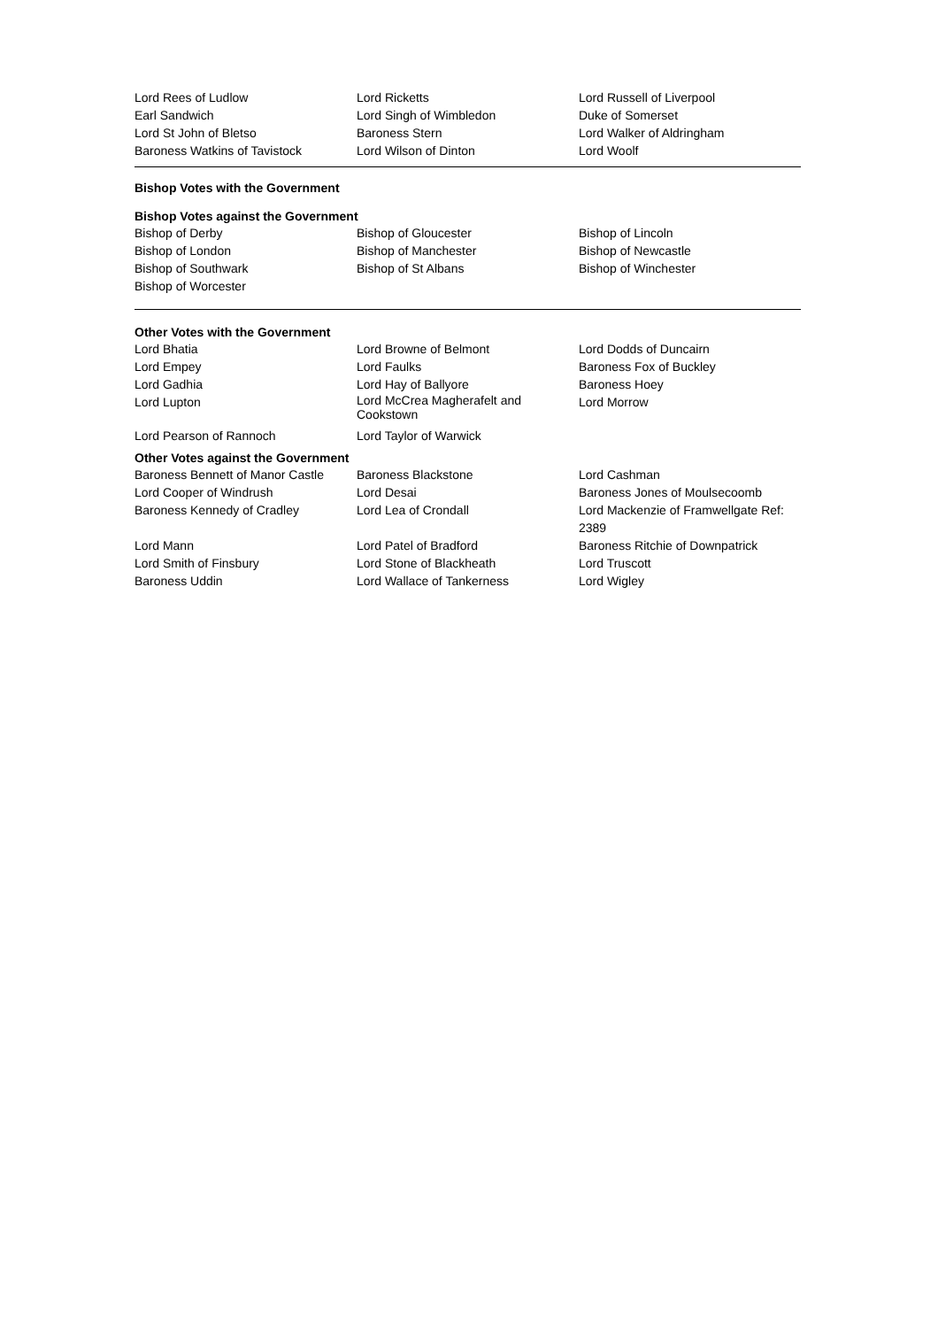| Lord Rees of Ludlow | Lord Ricketts | Lord Russell of Liverpool |
| Earl Sandwich | Lord Singh of Wimbledon | Duke of Somerset |
| Lord St John of Bletso | Baroness Stern | Lord Walker of Aldringham |
| Baroness Watkins of Tavistock | Lord Wilson of Dinton | Lord Woolf |
Bishop Votes with the Government
Bishop Votes against the Government
| Bishop of Derby | Bishop of Gloucester | Bishop of Lincoln |
| Bishop of London | Bishop of Manchester | Bishop of Newcastle |
| Bishop of Southwark | Bishop of St Albans | Bishop of Winchester |
| Bishop of Worcester | | |
Other Votes with the Government
| Lord Bhatia | Lord Browne of Belmont | Lord Dodds of Duncairn |
| Lord Empey | Lord Faulks | Baroness Fox of Buckley |
| Lord Gadhia | Lord Hay of Ballyore | Baroness Hoey |
| Lord Lupton | Lord McCrea Magherafelt and Cookstown | Lord Morrow |
| Lord Pearson of Rannoch | Lord Taylor of Warwick | |
Other Votes against the Government
| Baroness Bennett of Manor Castle | Baroness Blackstone | Lord Cashman |
| Lord Cooper of Windrush | Lord Desai | Baroness Jones of Moulsecoomb |
| Baroness Kennedy of Cradley | Lord Lea of Crondall | Lord Mackenzie of Framwellgate Ref: 2389 |
| Lord Mann | Lord Patel of Bradford | Baroness Ritchie of Downpatrick |
| Lord Smith of Finsbury | Lord Stone of Blackheath | Lord Truscott |
| Baroness Uddin | Lord Wallace of Tankerness | Lord Wigley |